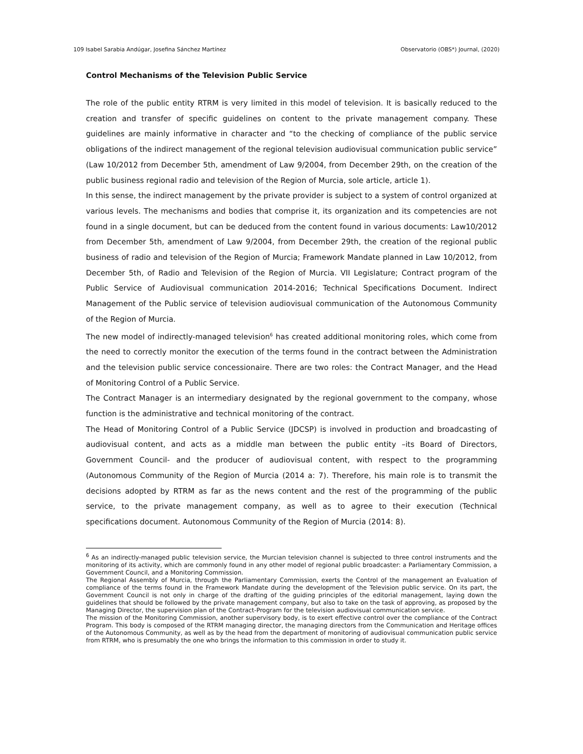109 Isabel Sarabia Andúgar, Josefina Sánchez Martínez Observatorio (OBS*) Journal, (2020)
Control Mechanisms of the Television Public Service
The role of the public entity RTRM is very limited in this model of television. It is basically reduced to the creation and transfer of specific guidelines on content to the private management company. These guidelines are mainly informative in character and “to the checking of compliance of the public service obligations of the indirect management of the regional television audiovisual communication public service” (Law 10/2012 from December 5th, amendment of Law 9/2004, from December 29th, on the creation of the public business regional radio and television of the Region of Murcia, sole article, article 1).
In this sense, the indirect management by the private provider is subject to a system of control organized at various levels. The mechanisms and bodies that comprise it, its organization and its competencies are not found in a single document, but can be deduced from the content found in various documents: Law10/2012 from December 5th, amendment of Law 9/2004, from December 29th, the creation of the regional public business of radio and television of the Region of Murcia; Framework Mandate planned in Law 10/2012, from December 5th, of Radio and Television of the Region of Murcia. VII Legislature; Contract program of the Public Service of Audiovisual communication 2014-2016; Technical Specifications Document. Indirect Management of the Public service of television audiovisual communication of the Autonomous Community of the Region of Murcia.
The new model of indirectly-managed television<sup>6</sup> has created additional monitoring roles, which come from the need to correctly monitor the execution of the terms found in the contract between the Administration and the television public service concessionaire. There are two roles: the Contract Manager, and the Head of Monitoring Control of a Public Service.
The Contract Manager is an intermediary designated by the regional government to the company, whose function is the administrative and technical monitoring of the contract.
The Head of Monitoring Control of a Public Service (JDCSP) is involved in production and broadcasting of audiovisual content, and acts as a middle man between the public entity –its Board of Directors, Government Council- and the producer of audiovisual content, with respect to the programming (Autonomous Community of the Region of Murcia (2014 a: 7). Therefore, his main role is to transmit the decisions adopted by RTRM as far as the news content and the rest of the programming of the public service, to the private management company, as well as to agree to their execution (Technical specifications document. Autonomous Community of the Region of Murcia (2014: 8).
<sup>6</sup> As an indirectly-managed public television service, the Murcian television channel is subjected to three control instruments and the monitoring of its activity, which are commonly found in any other model of regional public broadcaster: a Parliamentary Commission, a Government Council, and a Monitoring Commission.
The Regional Assembly of Murcia, through the Parliamentary Commission, exerts the Control of the management an Evaluation of compliance of the terms found in the Framework Mandate during the development of the Television public service. On its part, the Government Council is not only in charge of the drafting of the guiding principles of the editorial management, laying down the guidelines that should be followed by the private management company, but also to take on the task of approving, as proposed by the Managing Director, the supervision plan of the Contract-Program for the television audiovisual communication service.
The mission of the Monitoring Commission, another supervisory body, is to exert effective control over the compliance of the Contract Program. This body is composed of the RTRM managing director, the managing directors from the Communication and Heritage offices of the Autonomous Community, as well as by the head from the department of monitoring of audiovisual communication public service from RTRM, who is presumably the one who brings the information to this commission in order to study it.